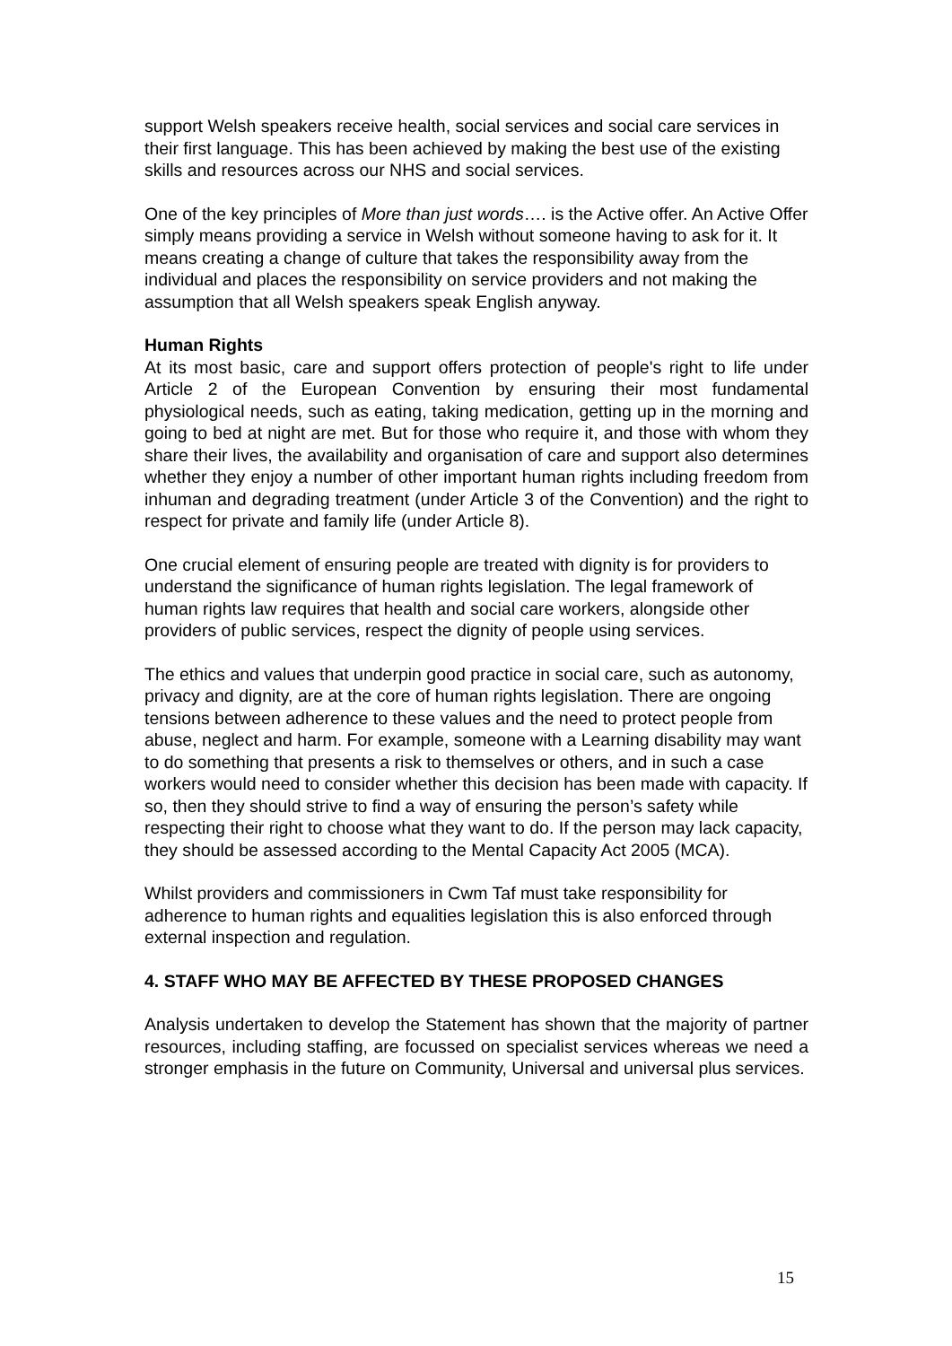support Welsh speakers receive health, social services and social care services in their first language. This has been achieved by making the best use of the existing skills and resources across our NHS and social services.
One of the key principles of More than just words…. is the Active offer. An Active Offer simply means providing a service in Welsh without someone having to ask for it. It means creating a change of culture that takes the responsibility away from the individual and places the responsibility on service providers and not making the assumption that all Welsh speakers speak English anyway.
Human Rights
At its most basic, care and support offers protection of people's right to life under Article 2 of the European Convention by ensuring their most fundamental physiological needs, such as eating, taking medication, getting up in the morning and going to bed at night are met. But for those who require it, and those with whom they share their lives, the availability and organisation of care and support also determines whether they enjoy a number of other important human rights including freedom from inhuman and degrading treatment (under Article 3 of the Convention) and the right to respect for private and family life (under Article 8).
One crucial element of ensuring people are treated with dignity is for providers to understand the significance of human rights legislation. The legal framework of human rights law requires that health and social care workers, alongside other providers of public services, respect the dignity of people using services.
The ethics and values that underpin good practice in social care, such as autonomy, privacy and dignity, are at the core of human rights legislation. There are ongoing tensions between adherence to these values and the need to protect people from abuse, neglect and harm. For example, someone with a Learning disability may want to do something that presents a risk to themselves or others, and in such a case workers would need to consider whether this decision has been made with capacity. If so, then they should strive to find a way of ensuring the person’s safety while respecting their right to choose what they want to do. If the person may lack capacity, they should be assessed according to the Mental Capacity Act 2005 (MCA).
Whilst providers and commissioners in Cwm Taf must take responsibility for adherence to human rights and equalities legislation this is also enforced through external inspection and regulation.
4. STAFF WHO MAY BE AFFECTED BY THESE PROPOSED CHANGES
Analysis undertaken to develop the Statement has shown that the majority of partner resources, including staffing, are focussed on specialist services whereas we need a stronger emphasis in the future on Community, Universal and universal plus services.
15